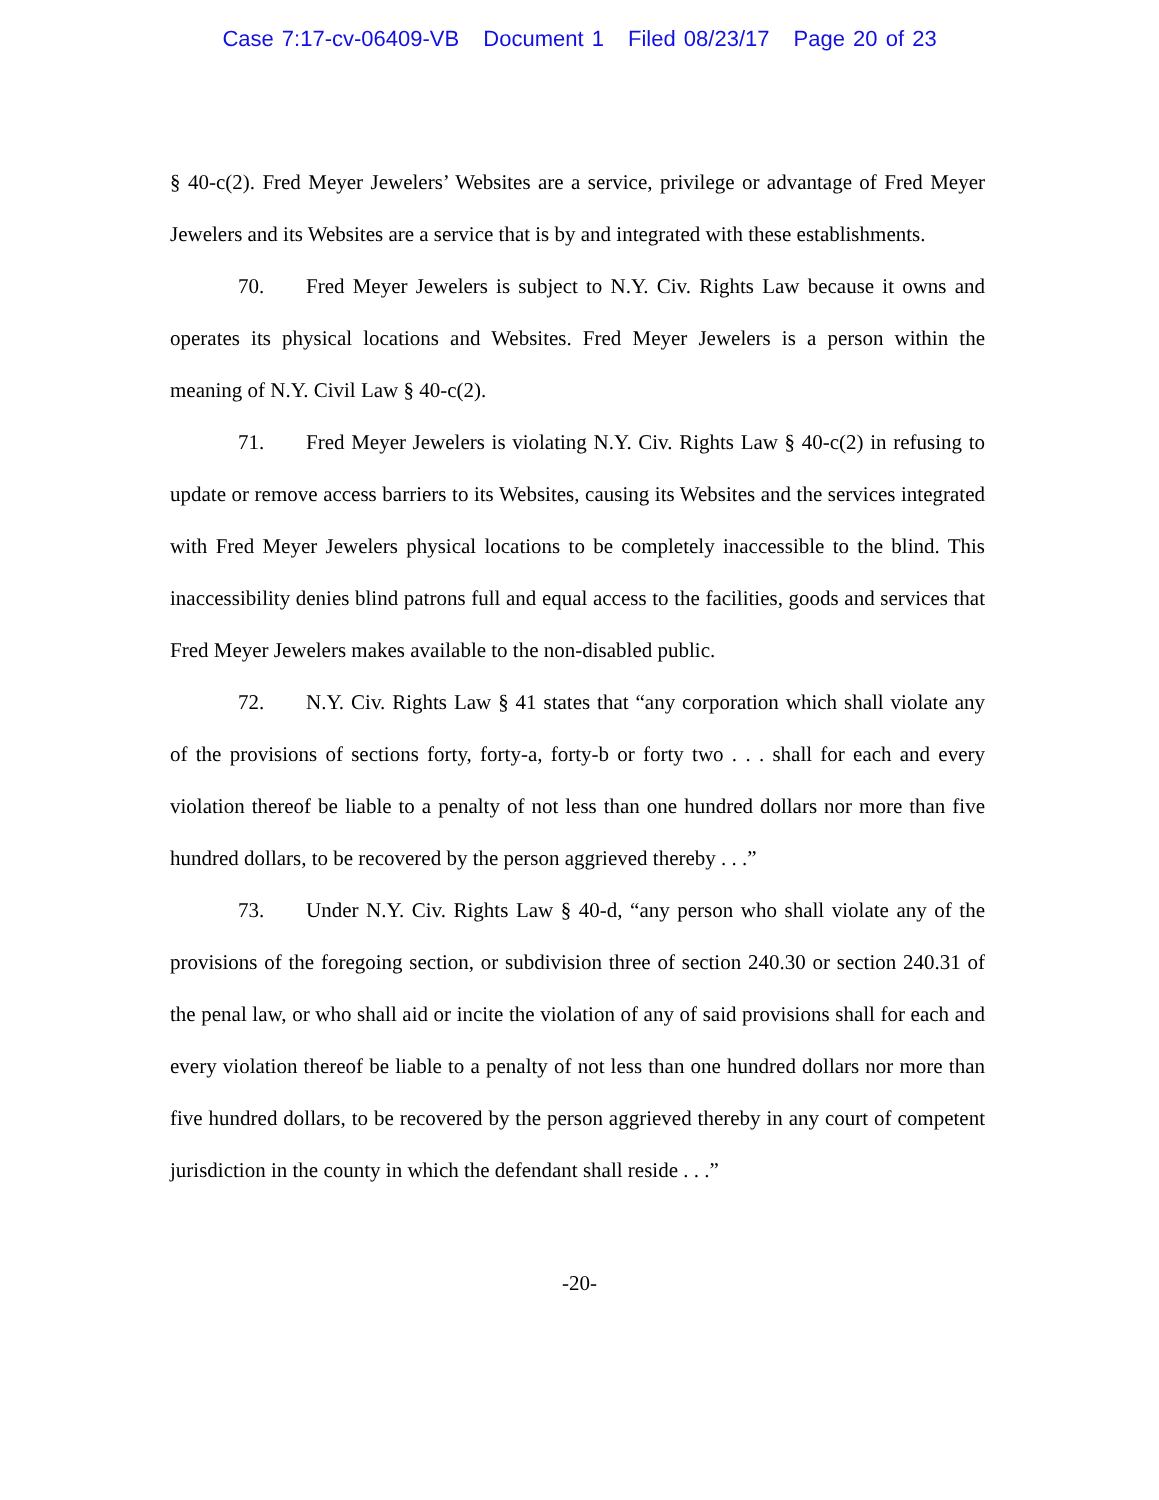Case 7:17-cv-06409-VB Document 1 Filed 08/23/17 Page 20 of 23
§ 40-c(2). Fred Meyer Jewelers’ Websites are a service, privilege or advantage of Fred Meyer Jewelers and its Websites are a service that is by and integrated with these establishments.
70. Fred Meyer Jewelers is subject to N.Y. Civ. Rights Law because it owns and operates its physical locations and Websites. Fred Meyer Jewelers is a person within the meaning of N.Y. Civil Law § 40-c(2).
71. Fred Meyer Jewelers is violating N.Y. Civ. Rights Law § 40-c(2) in refusing to update or remove access barriers to its Websites, causing its Websites and the services integrated with Fred Meyer Jewelers physical locations to be completely inaccessible to the blind. This inaccessibility denies blind patrons full and equal access to the facilities, goods and services that Fred Meyer Jewelers makes available to the non-disabled public.
72. N.Y. Civ. Rights Law § 41 states that “any corporation which shall violate any of the provisions of sections forty, forty-a, forty-b or forty two . . . shall for each and every violation thereof be liable to a penalty of not less than one hundred dollars nor more than five hundred dollars, to be recovered by the person aggrieved thereby . . .”
73. Under N.Y. Civ. Rights Law § 40-d, “any person who shall violate any of the provisions of the foregoing section, or subdivision three of section 240.30 or section 240.31 of the penal law, or who shall aid or incite the violation of any of said provisions shall for each and every violation thereof be liable to a penalty of not less than one hundred dollars nor more than five hundred dollars, to be recovered by the person aggrieved thereby in any court of competent jurisdiction in the county in which the defendant shall reside . . .”
-20-